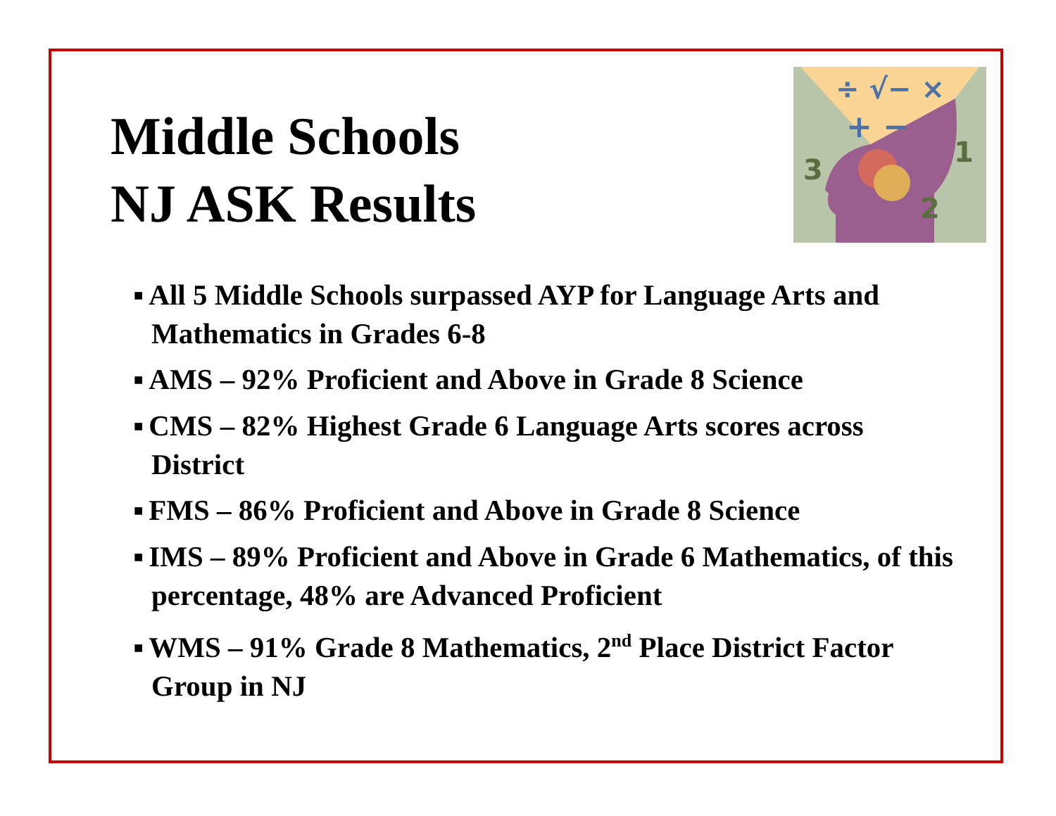3
1
2
÷ √− ×
+ −
Middle Schools
NJ ASK Results
■ All 5 Middle Schools surpassed AYP for Language Arts and Mathematics in Grades 6-8
■ AMS – 92% Proficient and Above in Grade 8 Science
■ CMS – 82% Highest Grade 6 Language Arts scores across District
■ FMS – 86% Proficient and Above in Grade 8 Science
■ IMS – 89% Proficient and Above in Grade 6 Mathematics, of this percentage, 48% are Advanced Proficient
■ WMS – 91% Grade 8 Mathematics, 2<sup>nd</sup> Place District Factor Group in NJ